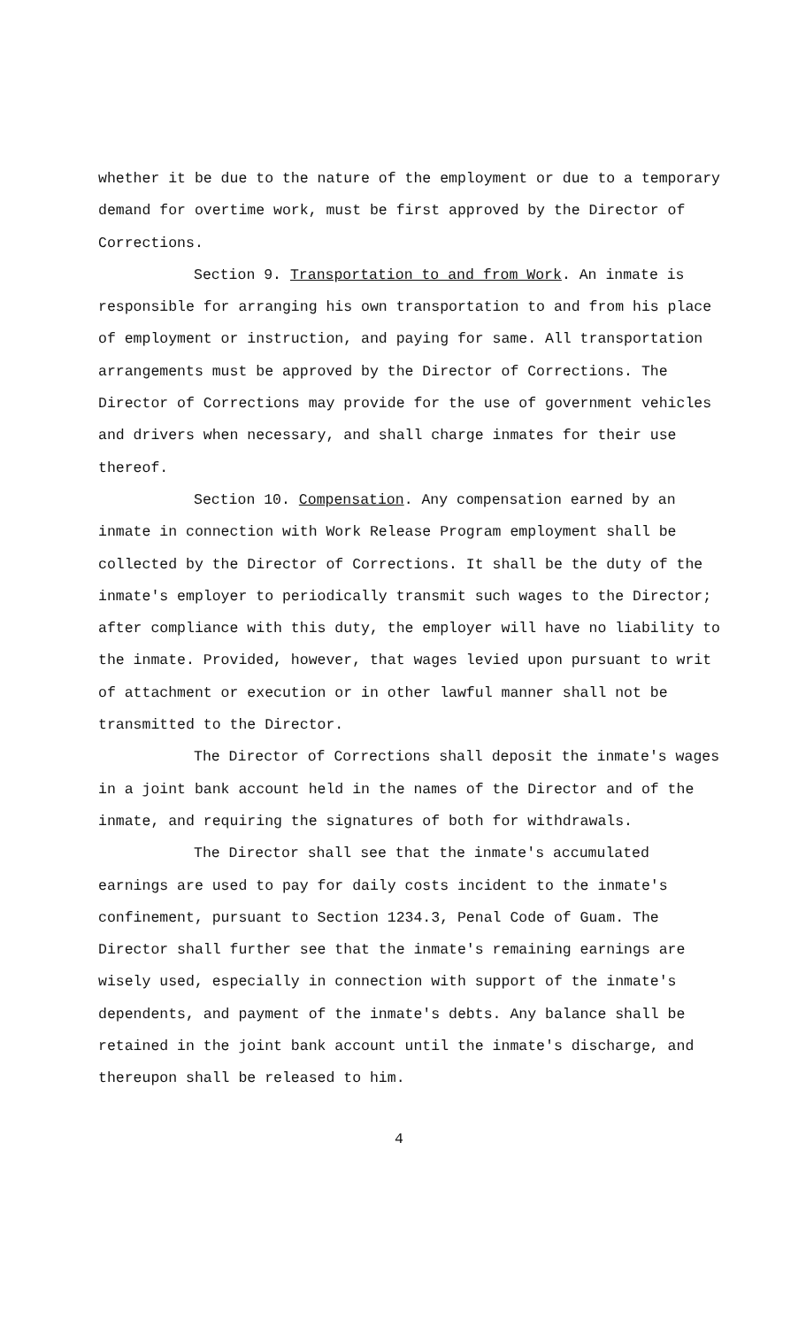whether it be due to the nature of the employment or due to a temporary demand for overtime work, must be first approved by the Director of Corrections.
Section 9. Transportation to and from Work. An inmate is responsible for arranging his own transportation to and from his place of employment or instruction, and paying for same. All transportation arrangements must be approved by the Director of Corrections. The Director of Corrections may provide for the use of government vehicles and drivers when necessary, and shall charge inmates for their use thereof.
Section 10. Compensation. Any compensation earned by an inmate in connection with Work Release Program employment shall be collected by the Director of Corrections. It shall be the duty of the inmate's employer to periodically transmit such wages to the Director; after compliance with this duty, the employer will have no liability to the inmate. Provided, however, that wages levied upon pursuant to writ of attachment or execution or in other lawful manner shall not be transmitted to the Director.
The Director of Corrections shall deposit the inmate's wages in a joint bank account held in the names of the Director and of the inmate, and requiring the signatures of both for withdrawals.
The Director shall see that the inmate's accumulated earnings are used to pay for daily costs incident to the inmate's confinement, pursuant to Section 1234.3, Penal Code of Guam. The Director shall further see that the inmate's remaining earnings are wisely used, especially in connection with support of the inmate's dependents, and payment of the inmate's debts. Any balance shall be retained in the joint bank account until the inmate's discharge, and thereupon shall be released to him.
4